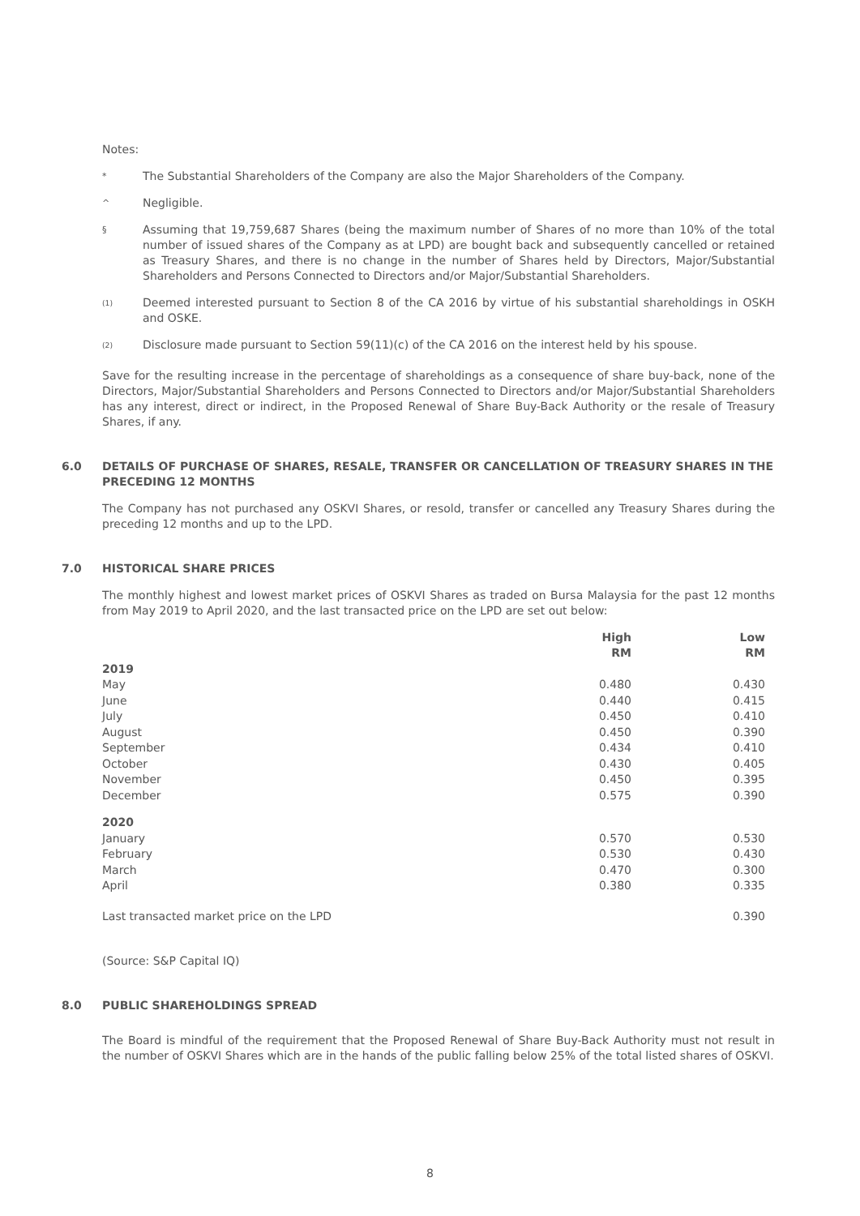Notes:
*
The Substantial Shareholders of the Company are also the Major Shareholders of the Company.
^
Negligible.
§
Assuming that 19,759,687 Shares (being the maximum number of Shares of no more than 10% of the total number of issued shares of the Company as at LPD) are bought back and subsequently cancelled or retained as Treasury Shares, and there is no change in the number of Shares held by Directors, Major/Substantial Shareholders and Persons Connected to Directors and/or Major/Substantial Shareholders.
<sup>(1)</sup>
Deemed interested pursuant to Section 8 of the CA 2016 by virtue of his substantial shareholdings in OSKH and OSKE.
<sup>(2)</sup>
Disclosure made pursuant to Section 59(11)(c) of the CA 2016 on the interest held by his spouse.
Save for the resulting increase in the percentage of shareholdings as a consequence of share buy-back, none of the Directors, Major/Substantial Shareholders and Persons Connected to Directors and/or Major/Substantial Shareholders has any interest, direct or indirect, in the Proposed Renewal of Share Buy-Back Authority or the resale of Treasury Shares, if any.
6.0 DETAILS OF PURCHASE OF SHARES, RESALE, TRANSFER OR CANCELLATION OF TREASURY SHARES IN THE PRECEDING 12 MONTHS
The Company has not purchased any OSKVI Shares, or resold, transfer or cancelled any Treasury Shares during the preceding 12 months and up to the LPD.
7.0 HISTORICAL SHARE PRICES
The monthly highest and lowest market prices of OSKVI Shares as traded on Bursa Malaysia for the past 12 months from May 2019 to April 2020, and the last transacted price on the LPD are set out below:
| | High RM | Low RM |
| --- | --- | --- |
| 2019 | | |
| May | 0.480 | 0.430 |
| June | 0.440 | 0.415 |
| July | 0.450 | 0.410 |
| August | 0.450 | 0.390 |
| September | 0.434 | 0.410 |
| October | 0.430 | 0.405 |
| November | 0.450 | 0.395 |
| December | 0.575 | 0.390 |
| 2020 | | |
| January | 0.570 | 0.530 |
| February | 0.530 | 0.430 |
| March | 0.470 | 0.300 |
| April | 0.380 | 0.335 |
| Last transacted market price on the LPD | | 0.390 |
(Source: S&P Capital IQ)
8.0 PUBLIC SHAREHOLDINGS SPREAD
The Board is mindful of the requirement that the Proposed Renewal of Share Buy-Back Authority must not result in the number of OSKVI Shares which are in the hands of the public falling below 25% of the total listed shares of OSKVI.
8